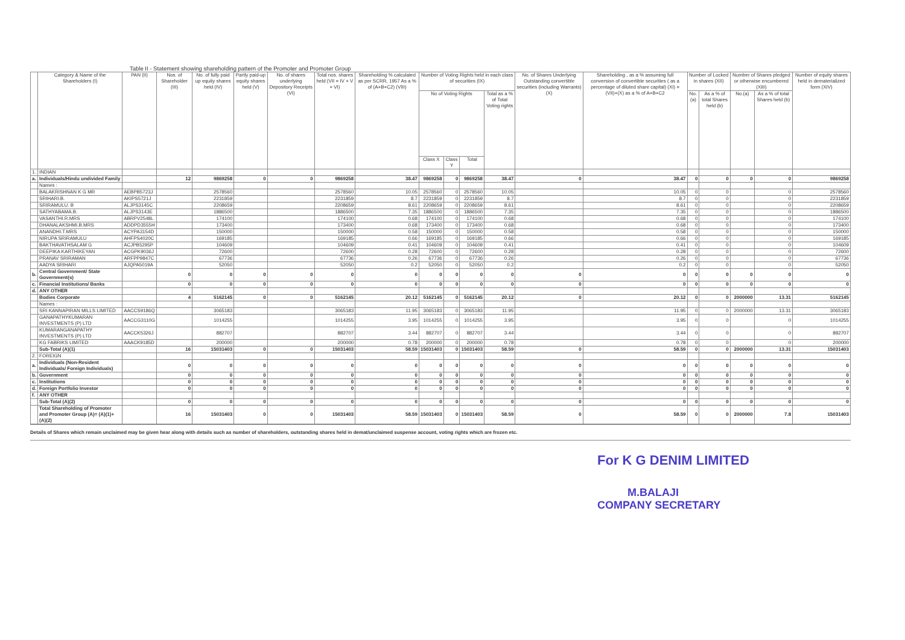Table II - Statement showing shareholding pattern of the Promoter and Promoter Group
| | Category & Name of the Shareholders (I) | PAN (II) | Nos. of Shareholder (III) | No. of fully paid up equity shares held (IV) | Partly paid-up equity shares held (V) | No. of shares underlying Depository Receipts (VI) | Total nos. shares held (VII = IV + V + VI) | Shareholding % calculated as per SCRR, 1957 As a % of (A+B+C2) (VIII) | Number of Voting Rights held in each class of securities (IX) | | | | No. of Shares Underlying Outstanding convertible securities (including Warrants) (X) | Shareholding , as a % assuming full conversion of convertible securities ( as a percentage of diluted share capital) (XI) = (VII)+(X) as a % of A+B+C2 | Number of Locked in shares (XII) | | Number of Shares pledged or otherwise encumbered (XIII) | | Number of equity shares held in dematerialized form (XIV) |
| --- | --- | --- | --- | --- | --- | --- | --- | --- | --- | --- | --- | --- | --- | --- | --- | --- | --- | --- | --- |
| | | | | | | | | | No of Voting Rights | | | Total as a % of Total Voting rights | | | No.(a) | As a % of total Shares held (b) | No.(a) | As a % of total Shares held (b) | |
| | | | | | | | | | Class X | Class Y | Total | | | | | | | | |
| 1. | INDIAN | | | | | | | | | | | | | | | | | | |
| a. | Individuals/Hindu undivided Family | | 12 | 9869258 | 0 | 0 | 9869258 | 38.47 | 9869258 | 0 | 9869258 | 38.47 | 0 | 38.47 | 0 | 0 | 0 | 0 | 9869258 |
| | Names : | | | | | | | | | | | | | | | | | | |
| | BALAKRISHNAN K G MR | AEBPB5723J | | 2578560 | | | 2578560 | 10.05 | 2578560 | 0 | 2578560 | 10.05 | | 10.05 | 0 | 0 | | 0 | 2578560 |
| | SRIHARI.B. | AKIPS5721J | | 2231859 | | | 2231859 | 8.7 | 2231859 | 0 | 2231859 | 8.7 | | 8.7 | 0 | 0 | | 0 | 2231859 |
| | SRIRAMULU. B | ALJPS3145C | | 2208659 | | | 2208659 | 8.61 | 2208659 | 0 | 2208659 | 8.61 | | 8.61 | 0 | 0 | | 0 | 2208659 |
| | SATHYABAMA.B. | ALJPS3143E | | 1886500 | | | 1886500 | 7.35 | 1886500 | 0 | 1886500 | 7.35 | | 7.35 | 0 | 0 | | 0 | 1886500 |
| | VASANTHI.R.MRS | ABRPV2548L | | 174100 | | | 174100 | 0.68 | 174100 | 0 | 174100 | 0.68 | | 0.68 | 0 | 0 | | 0 | 174100 |
| | DHANALAKSHMI.B.MRS | ADDPD3555H | | 173400 | | | 173400 | 0.68 | 173400 | 0 | 173400 | 0.68 | | 0.68 | 0 | 0 | | 0 | 173400 |
| | ANANDHI.T.MRS | ACYPA3154D | | 150000 | | | 150000 | 0.58 | 150000 | 0 | 150000 | 0.58 | | 0.58 | 0 | 0 | | 0 | 150000 |
| | NIRUPA SRIRAMULU | AHFPS4020C | | 169185 | | | 169185 | 0.66 | 169185 | 0 | 169185 | 0.66 | | 0.66 | 0 | 0 | | 0 | 169185 |
| | BAKTHAVATHSALAM G | ACJPB5295P | | 104609 | | | 104609 | 0.41 | 104609 | 0 | 104609 | 0.41 | | 0.41 | 0 | 0 | | 0 | 104609 |
| | DEEPIKA KARTHIKEYAN | ACGPK9036J | | 72600 | | | 72600 | 0.28 | 72600 | 0 | 72600 | 0.28 | | 0.28 | 0 | 0 | | 0 | 72600 |
| | PRANAV SRIRAMAN | ARFPP9847C | | 67736 | | | 67736 | 0.26 | 67736 | 0 | 67736 | 0.26 | | 0.26 | 0 | 0 | | 0 | 67736 |
| | AADYA SRIHARI | AJQPA5019A | | 52050 | | | 52050 | 0.2 | 52050 | 0 | 52050 | 0.2 | | 0.2 | 0 | 0 | | 0 | 52050 |
| b. | Central Government/ State Government(s) | | 0 | 0 | 0 | 0 | 0 | 0 | 0 | 0 | 0 | 0 | 0 | 0 | 0 | 0 | 0 | 0 | 0 |
| c. | Financial Institutions/ Banks | | 0 | 0 | 0 | 0 | 0 | 0 | 0 | 0 | 0 | 0 | 0 | 0 | 0 | 0 | 0 | 0 | 0 |
| d. | ANY OTHER | | | | | | | | | | | | | | | | | | |
| | Bodies Corporate | | 4 | 5162145 | 0 | 0 | 5162145 | 20.12 | 5162145 | 0 | 5162145 | 20.12 | 0 | 20.12 | 0 | 0 | 2000000 | 13.31 | 5162145 |
| | Names : | | | | | | | | | | | | | | | | | | |
| | SRI KANNAPIRAN MILLS LIMITED | AACCS9186Q | | 3065183 | | | 3065183 | 11.95 | 3065183 | 0 | 3065183 | 11.95 | | 11.95 | 0 | 0 | 2000000 | 13.31 | 3065183 |
| | GANAPATHYKUMARAN INVESTMENTS (P) LTD | AACCG3110G | | 1014255 | | | 1014255 | 3.95 | 1014255 | 0 | 1014255 | 3.95 | | 3.95 | 0 | 0 | | 0 | 1014255 |
| | KUMARANGANAPATHY INVESTMENTS (P) LTD | AACCK5326J | | 882707 | | | 882707 | 3.44 | 882707 | 0 | 882707 | 3.44 | | 3.44 | 0 | 0 | | 0 | 882707 |
| | KG FABRIKS LIMITED | AAACK9185D | | 200000 | | | 200000 | 0.78 | 200000 | 0 | 200000 | 0.78 | | 0.78 | 0 | 0 | | 0 | 200000 |
| | Sub-Total (A)(1) | | 16 | 15031403 | 0 | 0 | 15031403 | 58.59 | 15031403 | 0 | 15031403 | 58.59 | 0 | 58.59 | 0 | 0 | 2000000 | 13.31 | 15031403 |
| 2. | FOREIGN | | | | | | | | | | | | | | | | | | |
| a. | Individuals (Non-Resident Individuals/ Foreign Individuals) | | 0 | 0 | 0 | 0 | 0 | 0 | 0 | 0 | 0 | 0 | 0 | 0 | 0 | 0 | 0 | 0 | 0 |
| b. | Government | | 0 | 0 | 0 | 0 | 0 | 0 | 0 | 0 | 0 | 0 | 0 | 0 | 0 | 0 | 0 | 0 | 0 |
| c. | Institutions | | 0 | 0 | 0 | 0 | 0 | 0 | 0 | 0 | 0 | 0 | 0 | 0 | 0 | 0 | 0 | 0 | 0 |
| d. | Foreign Portfolio Investor | | 0 | 0 | 0 | 0 | 0 | 0 | 0 | 0 | 0 | 0 | 0 | 0 | 0 | 0 | 0 | 0 | 0 |
| f. | ANY OTHER | | | | | | | | | | | | | | | | | | |
| | Sub-Total (A)(2) | | 0 | 0 | 0 | 0 | 0 | 0 | 0 | 0 | 0 | 0 | 0 | 0 | 0 | 0 | 0 | 0 | 0 |
| | Total Shareholding of Promoter and Promoter Group (A)= (A)(1)+(A)(2) | | 16 | 15031403 | 0 | 0 | 15031403 | 58.59 | 15031403 | 0 | 15031403 | 58.59 | 0 | 58.59 | 0 | 0 | 2000000 | 7.8 | 15031403 |
Details of Shares which remain unclaimed may be given hear along with details such as number of shareholders, outstanding shares held in demat/unclaimed suspense account, voting rights which are frozen etc.
For K G DENIM LIMITED
M.BALAJI
COMPANY SECRETARY